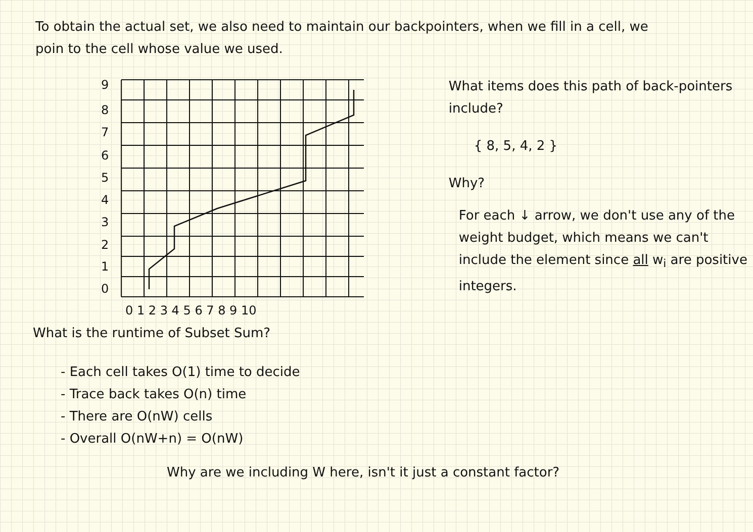To obtain the actual set, we also need to maintain our backpointers, when we fill in a cell, we poin to the cell whose value we used.
9
8
7
6
5
4
3
2
1
0
0 1 2 3 4 5 6 7 8 9 10
What items does this path of back-pointers include?
{ 8, 5, 4, 2 }
Why?
For each ↓ arrow, we don't use any of the weight budget, which means we can't include the element since all w<sub>i</sub> are positive integers.
What is the runtime of Subset Sum?
- Each cell takes O(1) time to decide
- Trace back takes O(n) time
- There are O(nW) cells
- Overall O(nW+n) = O(nW)
Why are we including W here, isn't it just a constant factor?